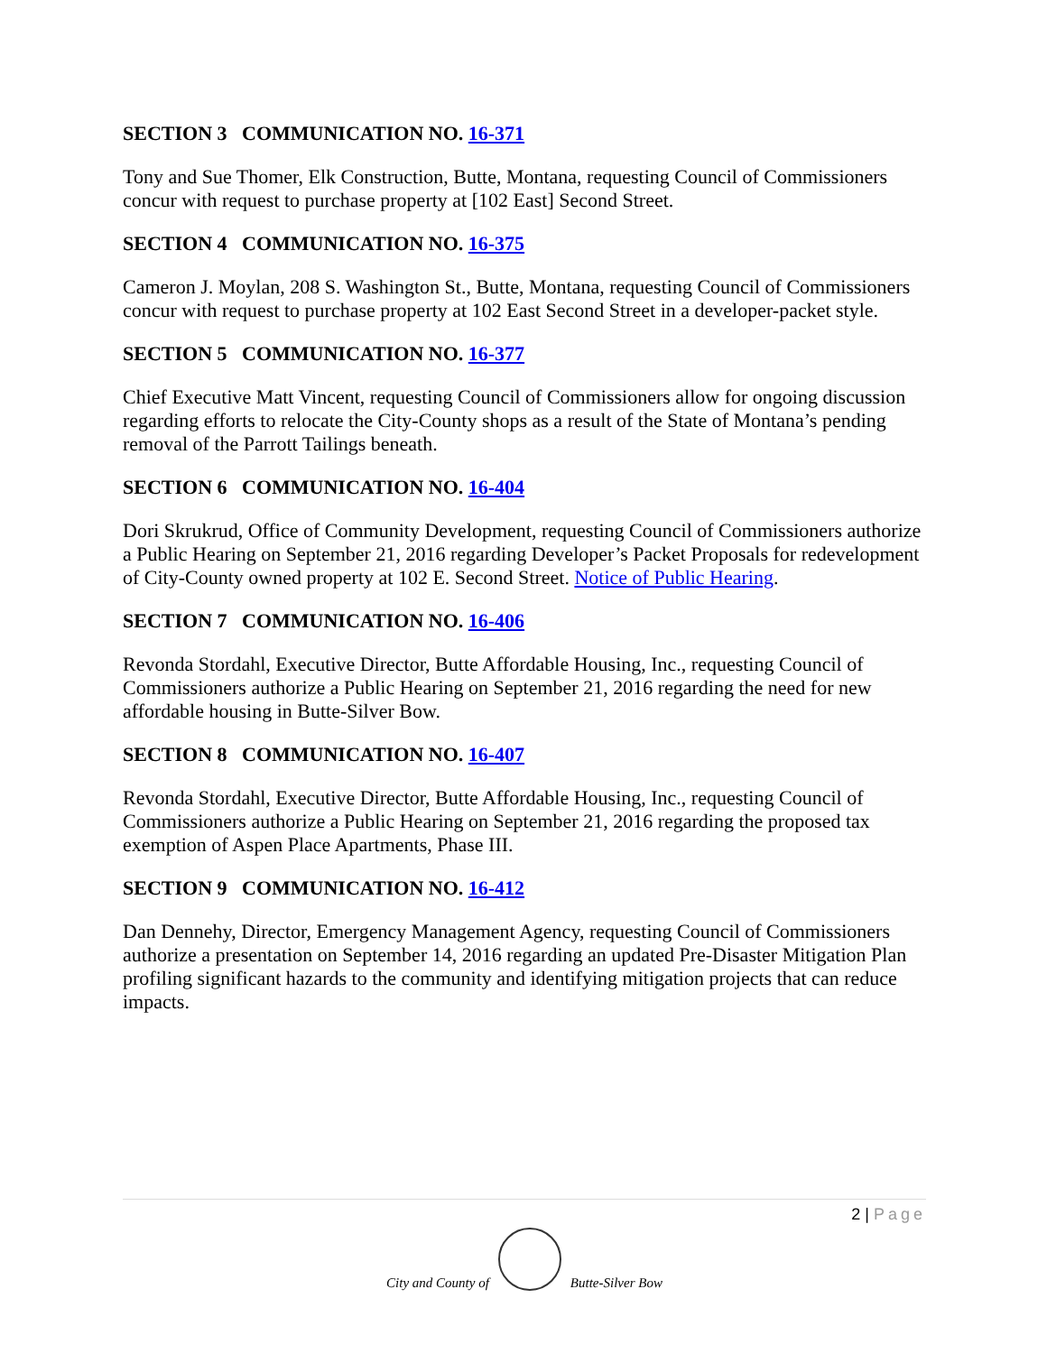SECTION 3 COMMUNICATION NO. 16-371
Tony and Sue Thomer, Elk Construction, Butte, Montana, requesting Council of Commissioners concur with request to purchase property at [102 East] Second Street.
SECTION 4 COMMUNICATION NO. 16-375
Cameron J. Moylan, 208 S. Washington St., Butte, Montana, requesting Council of Commissioners concur with request to purchase property at 102 East Second Street in a developer-packet style.
SECTION 5 COMMUNICATION NO. 16-377
Chief Executive Matt Vincent, requesting Council of Commissioners allow for ongoing discussion regarding efforts to relocate the City-County shops as a result of the State of Montana’s pending removal of the Parrott Tailings beneath.
SECTION 6 COMMUNICATION NO. 16-404
Dori Skrukrud, Office of Community Development, requesting Council of Commissioners authorize a Public Hearing on September 21, 2016 regarding Developer’s Packet Proposals for redevelopment of City-County owned property at 102 E. Second Street. Notice of Public Hearing.
SECTION 7 COMMUNICATION NO. 16-406
Revonda Stordahl, Executive Director, Butte Affordable Housing, Inc., requesting Council of Commissioners authorize a Public Hearing on September 21, 2016 regarding the need for new affordable housing in Butte-Silver Bow.
SECTION 8 COMMUNICATION NO. 16-407
Revonda Stordahl, Executive Director, Butte Affordable Housing, Inc., requesting Council of Commissioners authorize a Public Hearing on September 21, 2016 regarding the proposed tax exemption of Aspen Place Apartments, Phase III.
SECTION 9 COMMUNICATION NO. 16-412
Dan Dennehy, Director, Emergency Management Agency, requesting Council of Commissioners authorize a presentation on September 14, 2016 regarding an updated Pre-Disaster Mitigation Plan profiling significant hazards to the community and identifying mitigation projects that can reduce impacts.
2 | Page
City and County of
Butte-Silver Bow